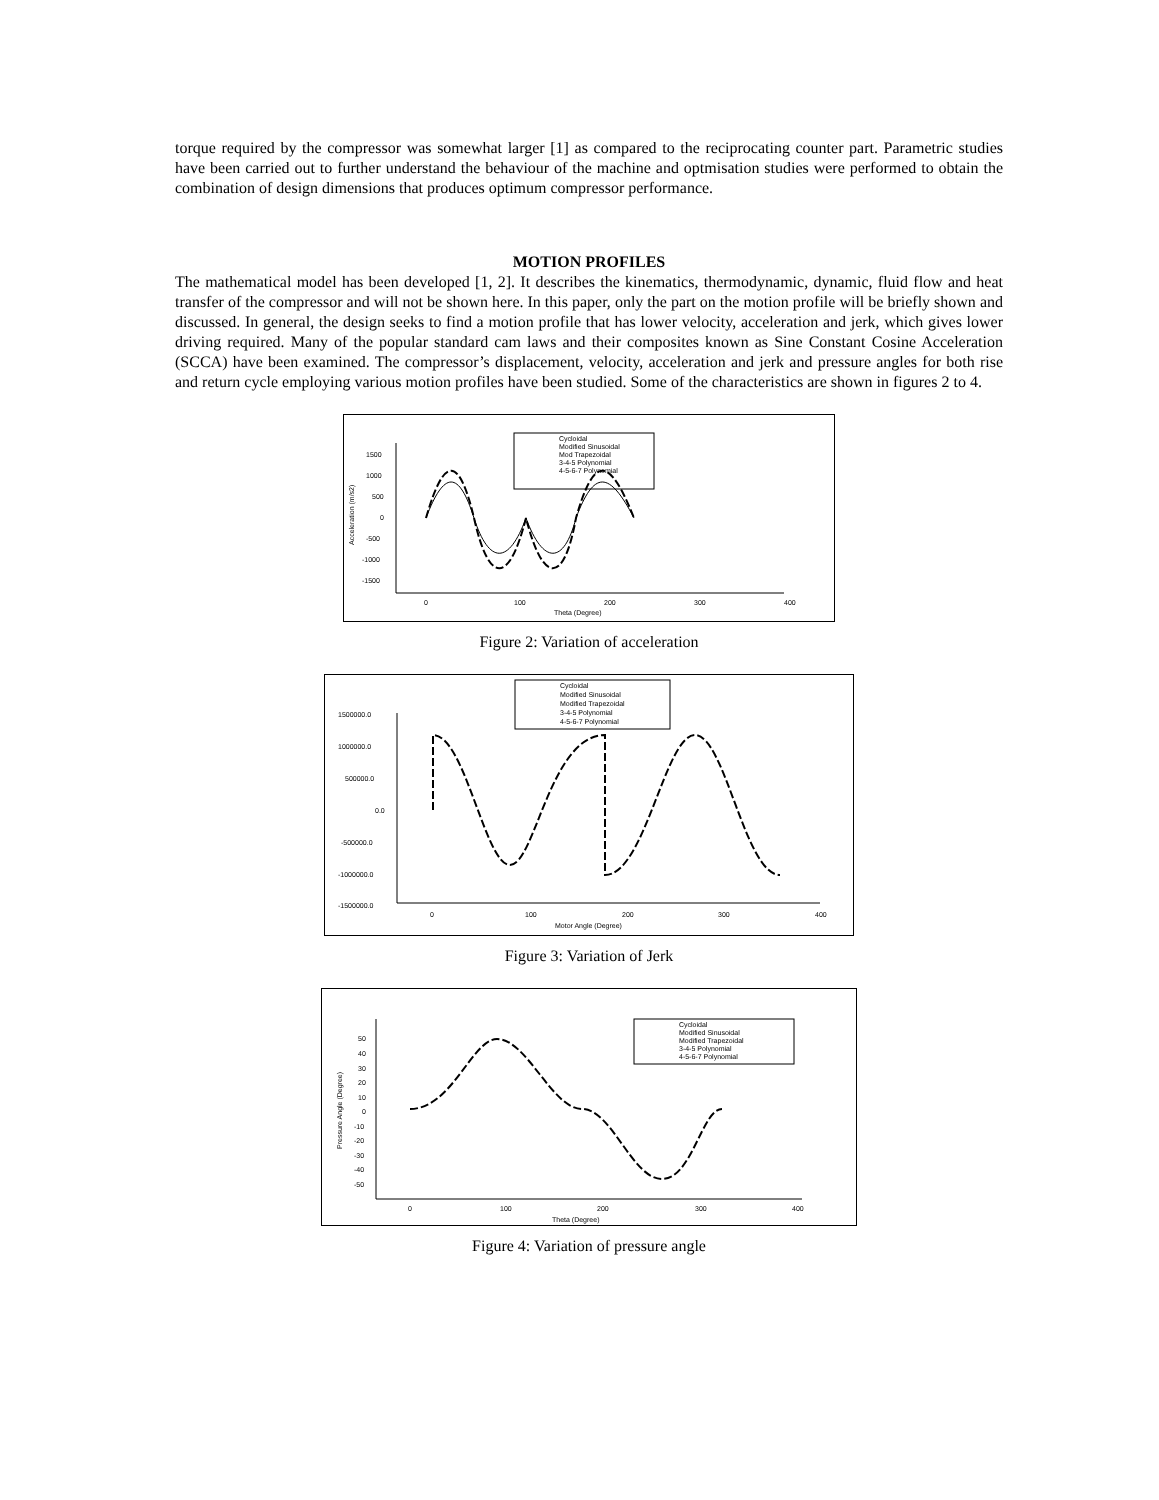torque required by the compressor was somewhat larger [1] as compared to the reciprocating counter part. Parametric studies have been carried out to further understand the behaviour of the machine and optmisation studies were performed to obtain the combination of design dimensions that produces optimum compressor performance.
MOTION PROFILES
The mathematical model has been developed [1, 2]. It describes the kinematics, thermodynamic, dynamic, fluid flow and heat transfer of the compressor and will not be shown here. In this paper, only the part on the motion profile will be briefly shown and discussed. In general, the design seeks to find a motion profile that has lower velocity, acceleration and jerk, which gives lower driving required. Many of the popular standard cam laws and their composites known as Sine Constant Cosine Acceleration (SCCA) have been examined. The compressor’s displacement, velocity, acceleration and jerk and pressure angles for both rise and return cycle employing various motion profiles have been studied. Some of the characteristics are shown in figures 2 to 4.
Cycloidal
Modified Sinusoidal
Mod Trapezoidal
3-4-5 Polynomial
4-5-6-7 Polynomial
1500
1000
500
0
-500
-1000
-1500
0
100
200
300
400
Theta (Degree)
Acceleration (m/s2)
Figure 2: Variation of acceleration
Cycloidal
Modified Sinusoidal
Modified Trapezoidal
3-4-5 Polynomial
4-5-6-7 Polynomial
1500000.0
1000000.0
500000.0
0.0
-500000.0
-1000000.0
-1500000.0
0
100
200
300
400
Motor Angle (Degree)
Figure 3: Variation of Jerk
Cycloidal
Modified Sinusoidal
Modified Trapezoidal
3-4-5 Polynomial
4-5-6-7 Polynomial
50
40
30
20
10
0
-10
-20
-30
-40
-50
0
100
200
300
400
Theta (Degree)
Pressure Angle (Degree)
Figure 4: Variation of pressure angle